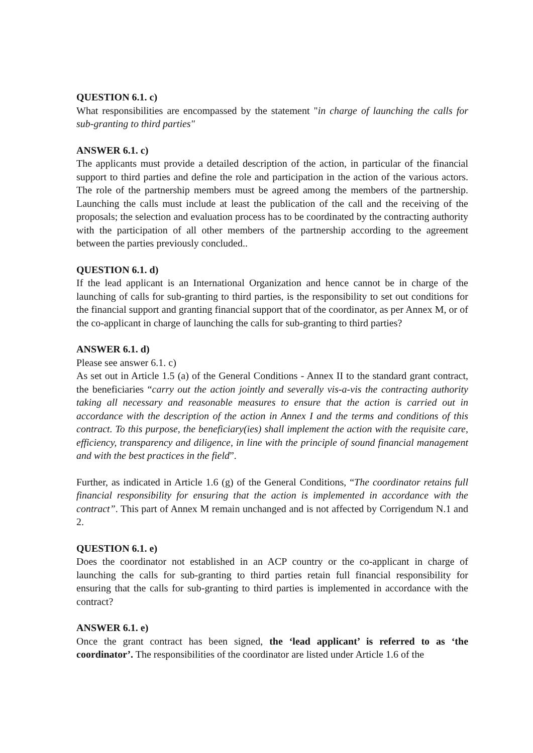QUESTION 6.1. c)
What responsibilities are encompassed by the statement "in charge of launching the calls for sub-granting to third parties"
ANSWER 6.1. c)
The applicants must provide a detailed description of the action, in particular of the financial support to third parties and define the role and participation in the action of the various actors. The role of the partnership members must be agreed among the members of the partnership. Launching the calls must include at least the publication of the call and the receiving of the proposals; the selection and evaluation process has to be coordinated by the contracting authority with the participation of all other members of the partnership according to the agreement between the parties previously concluded..
QUESTION 6.1. d)
If the lead applicant is an International Organization and hence cannot be in charge of the launching of calls for sub-granting to third parties, is the responsibility to set out conditions for the financial support and granting financial support that of the coordinator, as per Annex M, or of the co-applicant in charge of launching the calls for sub-granting to third parties?
ANSWER 6.1. d)
Please see answer 6.1. c)
As set out in Article 1.5 (a) of the General Conditions - Annex II to the standard grant contract, the beneficiaries “carry out the action jointly and severally vis-a-vis the contracting authority taking all necessary and reasonable measures to ensure that the action is carried out in accordance with the description of the action in Annex I and the terms and conditions of this contract. To this purpose, the beneficiary(ies) shall implement the action with the requisite care, efficiency, transparency and diligence, in line with the principle of sound financial management and with the best practices in the field”.
Further, as indicated in Article 1.6 (g) of the General Conditions, “The coordinator retains full financial responsibility for ensuring that the action is implemented in accordance with the contract”. This part of Annex M remain unchanged and is not affected by Corrigendum N.1 and 2.
QUESTION 6.1. e)
Does the coordinator not established in an ACP country or the co-applicant in charge of launching the calls for sub-granting to third parties retain full financial responsibility for ensuring that the calls for sub-granting to third parties is implemented in accordance with the contract?
ANSWER 6.1. e)
Once the grant contract has been signed, the ‘lead applicant’ is referred to as ‘the coordinator’. The responsibilities of the coordinator are listed under Article 1.6 of the